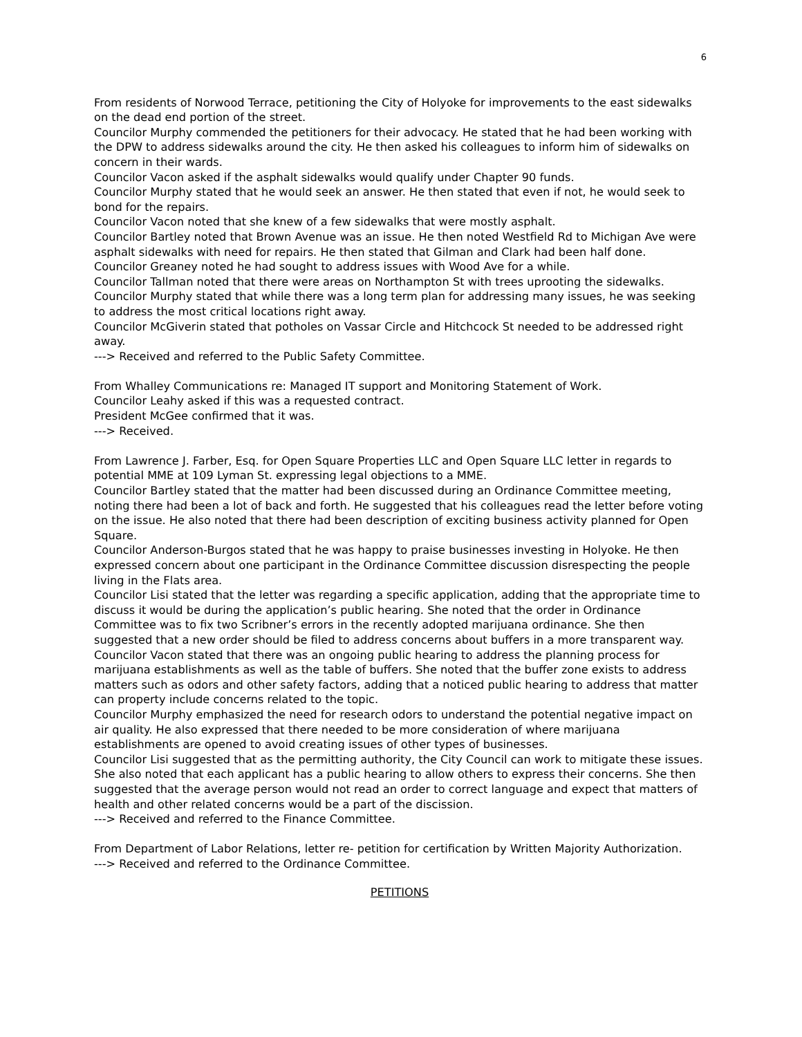6
From residents of Norwood Terrace, petitioning the City of Holyoke for improvements to the east sidewalks on the dead end portion of the street.
Councilor Murphy commended the petitioners for their advocacy. He stated that he had been working with the DPW to address sidewalks around the city. He then asked his colleagues to inform him of sidewalks on concern in their wards.
Councilor Vacon asked if the asphalt sidewalks would qualify under Chapter 90 funds.
Councilor Murphy stated that he would seek an answer. He then stated that even if not, he would seek to bond for the repairs.
Councilor Vacon noted that she knew of a few sidewalks that were mostly asphalt.
Councilor Bartley noted that Brown Avenue was an issue. He then noted Westfield Rd to Michigan Ave were asphalt sidewalks with need for repairs. He then stated that Gilman and Clark had been half done.
Councilor Greaney noted he had sought to address issues with Wood Ave for a while.
Councilor Tallman noted that there were areas on Northampton St with trees uprooting the sidewalks.
Councilor Murphy stated that while there was a long term plan for addressing many issues, he was seeking to address the most critical locations right away.
Councilor McGiverin stated that potholes on Vassar Circle and Hitchcock St needed to be addressed right away.
---> Received and referred to the Public Safety Committee.
From Whalley Communications re: Managed IT support and Monitoring Statement of Work.
Councilor Leahy asked if this was a requested contract.
President McGee confirmed that it was.
---> Received.
From Lawrence J. Farber, Esq. for Open Square Properties LLC and Open Square LLC letter in regards to potential MME at 109 Lyman St. expressing legal objections to a MME.
Councilor Bartley stated that the matter had been discussed during an Ordinance Committee meeting, noting there had been a lot of back and forth. He suggested that his colleagues read the letter before voting on the issue. He also noted that there had been description of exciting business activity planned for Open Square.
Councilor Anderson-Burgos stated that he was happy to praise businesses investing in Holyoke. He then expressed concern about one participant in the Ordinance Committee discussion disrespecting the people living in the Flats area.
Councilor Lisi stated that the letter was regarding a specific application, adding that the appropriate time to discuss it would be during the application’s public hearing. She noted that the order in Ordinance Committee was to fix two Scribner’s errors in the recently adopted marijuana ordinance. She then suggested that a new order should be filed to address concerns about buffers in a more transparent way.
Councilor Vacon stated that there was an ongoing public hearing to address the planning process for marijuana establishments as well as the table of buffers. She noted that the buffer zone exists to address matters such as odors and other safety factors, adding that a noticed public hearing to address that matter can property include concerns related to the topic.
Councilor Murphy emphasized the need for research odors to understand the potential negative impact on air quality. He also expressed that there needed to be more consideration of where marijuana establishments are opened to avoid creating issues of other types of businesses.
Councilor Lisi suggested that as the permitting authority, the City Council can work to mitigate these issues. She also noted that each applicant has a public hearing to allow others to express their concerns. She then suggested that the average person would not read an order to correct language and expect that matters of health and other related concerns would be a part of the discission.
---> Received and referred to the Finance Committee.
From Department of Labor Relations, letter re- petition for certification by Written Majority Authorization.
---> Received and referred to the Ordinance Committee.
PETITIONS